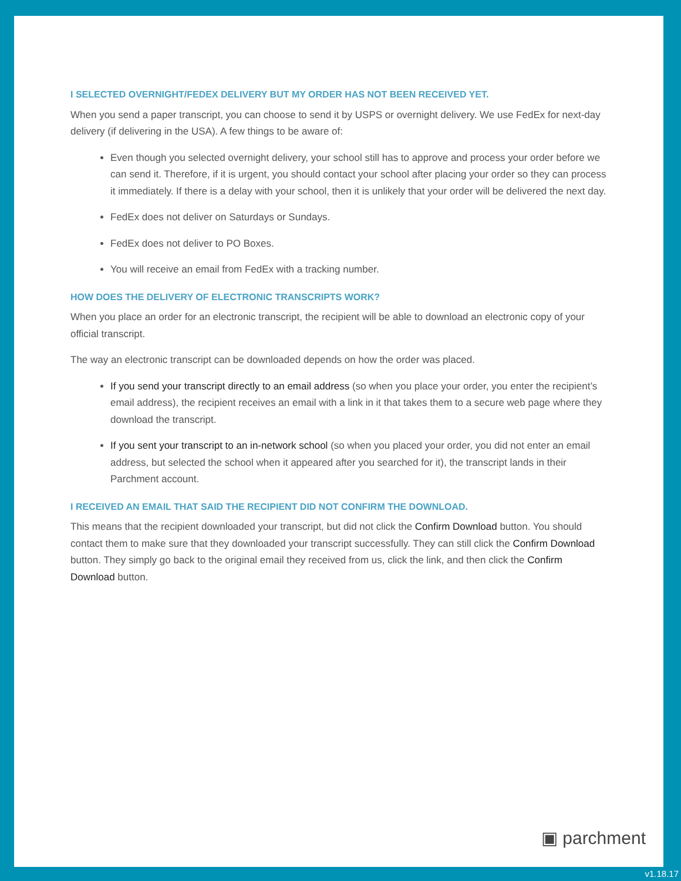I SELECTED OVERNIGHT/FEDEX DELIVERY BUT MY ORDER HAS NOT BEEN RECEIVED YET.
When you send a paper transcript, you can choose to send it by USPS or overnight delivery. We use FedEx for next-day delivery (if delivering in the USA). A few things to be aware of:
Even though you selected overnight delivery, your school still has to approve and process your order before we can send it. Therefore, if it is urgent, you should contact your school after placing your order so they can process it immediately. If there is a delay with your school, then it is unlikely that your order will be delivered the next day.
FedEx does not deliver on Saturdays or Sundays.
FedEx does not deliver to PO Boxes.
You will receive an email from FedEx with a tracking number.
HOW DOES THE DELIVERY OF ELECTRONIC TRANSCRIPTS WORK?
When you place an order for an electronic transcript, the recipient will be able to download an electronic copy of your official transcript.
The way an electronic transcript can be downloaded depends on how the order was placed.
If you send your transcript directly to an email address (so when you place your order, you enter the recipient’s email address), the recipient receives an email with a link in it that takes them to a secure web page where they download the transcript.
If you sent your transcript to an in-network school (so when you placed your order, you did not enter an email address, but selected the school when it appeared after you searched for it), the transcript lands in their Parchment account.
I RECEIVED AN EMAIL THAT SAID THE RECIPIENT DID NOT CONFIRM THE DOWNLOAD.
This means that the recipient downloaded your transcript, but did not click the Confirm Download button. You should contact them to make sure that they downloaded your transcript successfully. They can still click the Confirm Download button. They simply go back to the original email they received from us, click the link, and then click the Confirm Download button.
▣ parchment
v1.18.17